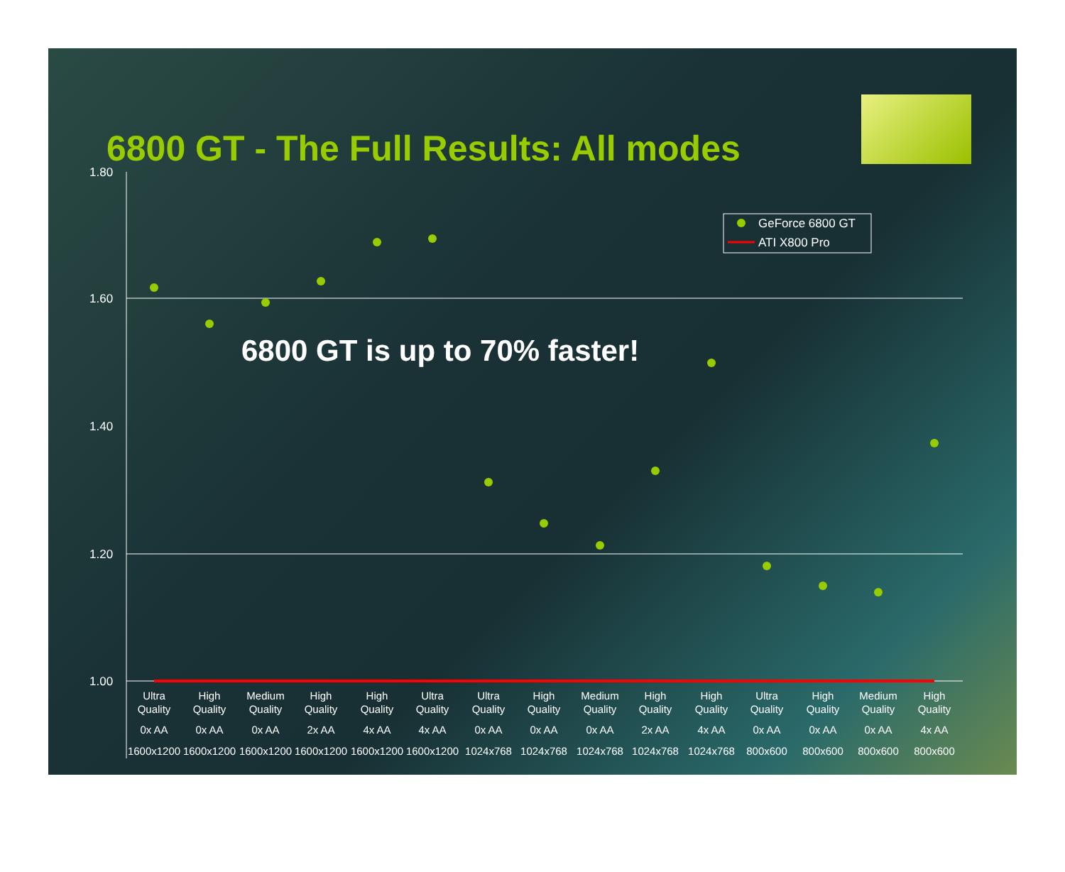6800 GT - The Full Results: All modes
6800 GT is up to 70% faster!
1.80
1.60
1.40
1.20
1.00
GeForce 6800 GT
ATI X800 Pro
Ultra
Quality
0x AA
1600x1200
High
Quality
0x AA
1600x1200
Medium
Quality
0x AA
1600x1200
High
Quality
2x AA
1600x1200
High
Quality
4x AA
1600x1200
Ultra
Quality
4x AA
1600x1200
Ultra
Quality
0x AA
1024x768
High
Quality
0x AA
1024x768
Medium
Quality
0x AA
1024x768
High
Quality
2x AA
1024x768
High
Quality
4x AA
1024x768
Ultra
Quality
0x AA
800x600
High
Quality
0x AA
800x600
Medium
Quality
0x AA
800x600
High
Quality
4x AA
800x600